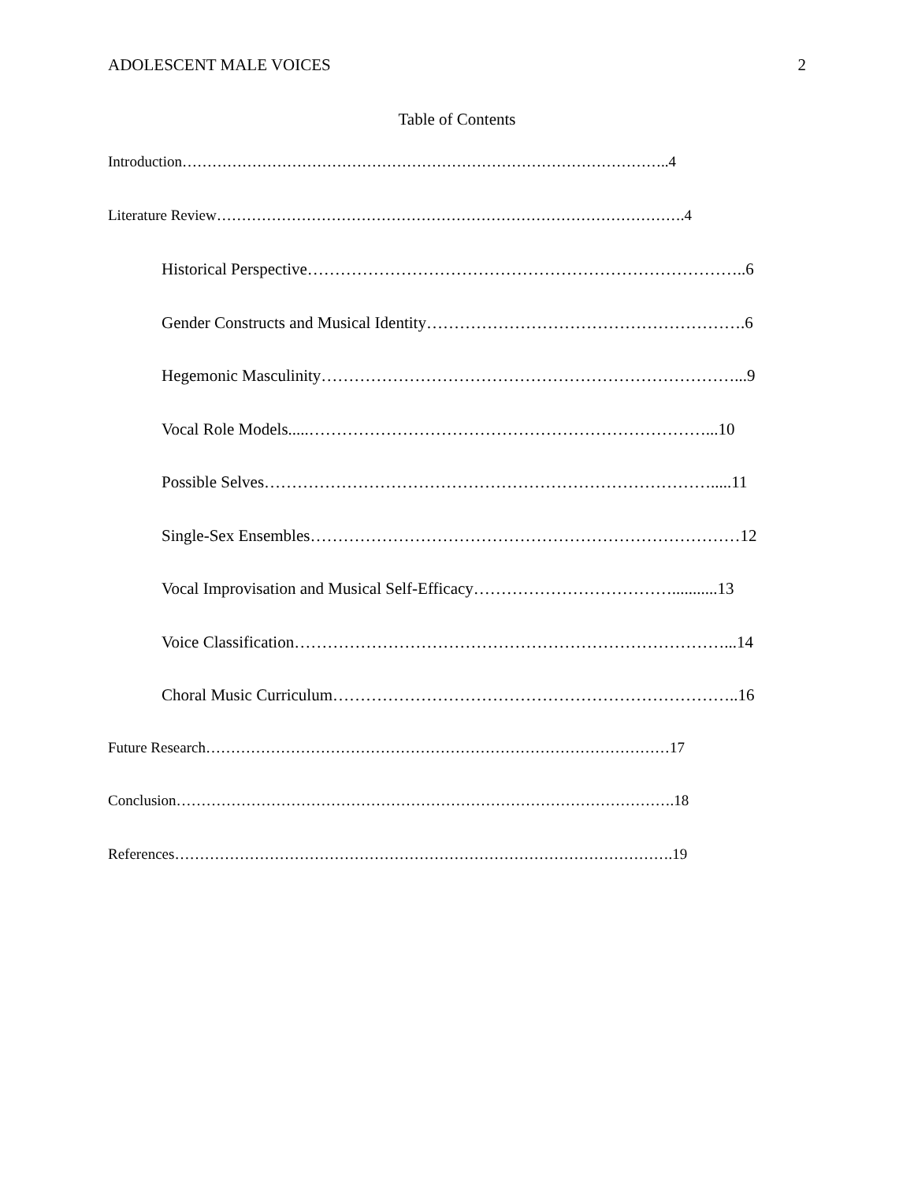ADOLESCENT MALE VOICES 2
Table of Contents
Introduction……………………………………………………………………………………..4
Literature Review………………………………………………………………………………….4
Historical Perspective……………………………………………………………………..6
Gender Constructs and Musical Identity………………………………………………….6
Hegemonic Masculinity…………………………………………………………………...9
Vocal Role Models.....………………………………………………………………...10
Possible Selves……………………………………………………………………….....11
Single-Sex Ensembles……………………………………………………………………12
Vocal Improvisation and Musical Self-Efficacy………………………………...........13
Voice Classification……………………………………………………………………...14
Choral Music Curriculum………………………………………………………………..16
Future Research…………………………………………………………………………………17
Conclusion……………………………………………………………………………………….18
References……………………………………………………………………………………….19